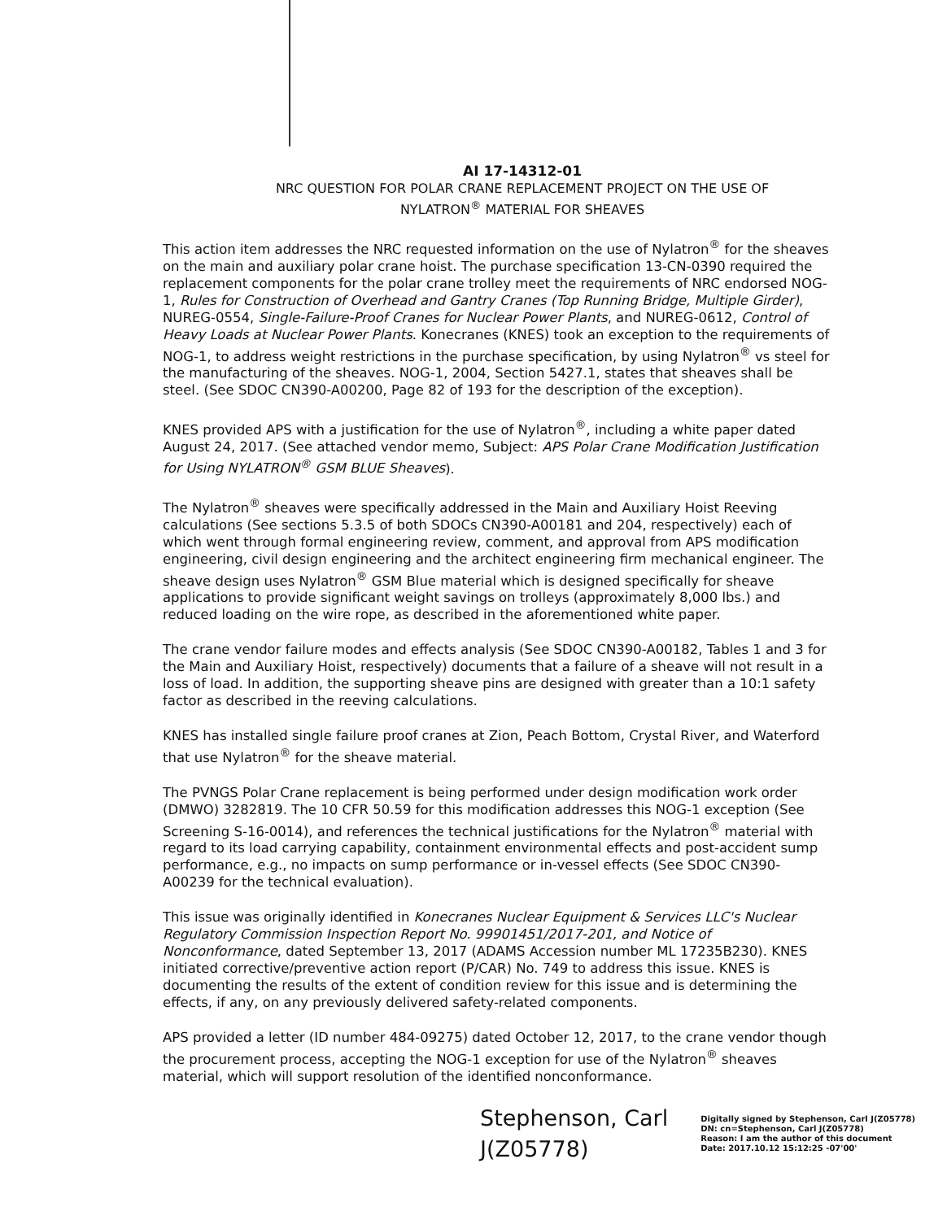AI 17-14312-01
NRC QUESTION FOR POLAR CRANE REPLACEMENT PROJECT ON THE USE OF
NYLATRON<sup>®</sup> MATERIAL FOR SHEAVES
This action item addresses the NRC requested information on the use of Nylatron<sup>®</sup> for the sheaves on the main and auxiliary polar crane hoist. The purchase specification 13-CN-0390 required the replacement components for the polar crane trolley meet the requirements of NRC endorsed NOG-1, Rules for Construction of Overhead and Gantry Cranes (Top Running Bridge, Multiple Girder), NUREG-0554, Single-Failure-Proof Cranes for Nuclear Power Plants, and NUREG-0612, Control of Heavy Loads at Nuclear Power Plants. Konecranes (KNES) took an exception to the requirements of NOG-1, to address weight restrictions in the purchase specification, by using Nylatron<sup>®</sup> vs steel for the manufacturing of the sheaves. NOG-1, 2004, Section 5427.1, states that sheaves shall be steel. (See SDOC CN390-A00200, Page 82 of 193 for the description of the exception).
KNES provided APS with a justification for the use of Nylatron<sup>®</sup>, including a white paper dated August 24, 2017. (See attached vendor memo, Subject: APS Polar Crane Modification Justification for Using NYLATRON<sup>®</sup> GSM BLUE Sheaves).
The Nylatron<sup>®</sup> sheaves were specifically addressed in the Main and Auxiliary Hoist Reeving calculations (See sections 5.3.5 of both SDOCs CN390-A00181 and 204, respectively) each of which went through formal engineering review, comment, and approval from APS modification engineering, civil design engineering and the architect engineering firm mechanical engineer. The sheave design uses Nylatron<sup>®</sup> GSM Blue material which is designed specifically for sheave applications to provide significant weight savings on trolleys (approximately 8,000 lbs.) and reduced loading on the wire rope, as described in the aforementioned white paper.
The crane vendor failure modes and effects analysis (See SDOC CN390-A00182, Tables 1 and 3 for the Main and Auxiliary Hoist, respectively) documents that a failure of a sheave will not result in a loss of load. In addition, the supporting sheave pins are designed with greater than a 10:1 safety factor as described in the reeving calculations.
KNES has installed single failure proof cranes at Zion, Peach Bottom, Crystal River, and Waterford that use Nylatron<sup>®</sup> for the sheave material.
The PVNGS Polar Crane replacement is being performed under design modification work order (DMWO) 3282819. The 10 CFR 50.59 for this modification addresses this NOG-1 exception (See Screening S-16-0014), and references the technical justifications for the Nylatron<sup>®</sup> material with regard to its load carrying capability, containment environmental effects and post-accident sump performance, e.g., no impacts on sump performance or in-vessel effects (See SDOC CN390-A00239 for the technical evaluation).
This issue was originally identified in Konecranes Nuclear Equipment & Services LLC's Nuclear Regulatory Commission Inspection Report No. 99901451/2017-201, and Notice of Nonconformance, dated September 13, 2017 (ADAMS Accession number ML 17235B230). KNES initiated corrective/preventive action report (P/CAR) No. 749 to address this issue. KNES is documenting the results of the extent of condition review for this issue and is determining the effects, if any, on any previously delivered safety-related components.
APS provided a letter (ID number 484-09275) dated October 12, 2017, to the crane vendor though the procurement process, accepting the NOG-1 exception for use of the Nylatron<sup>®</sup> sheaves material, which will support resolution of the identified nonconformance.
Stephenson, Carl
J(Z05778)
Digitally signed by Stephenson, Carl J(Z05778)
DN: cn=Stephenson, Carl J(Z05778)
Reason: I am the author of this document
Date: 2017.10.12 15:12:25 -07'00'